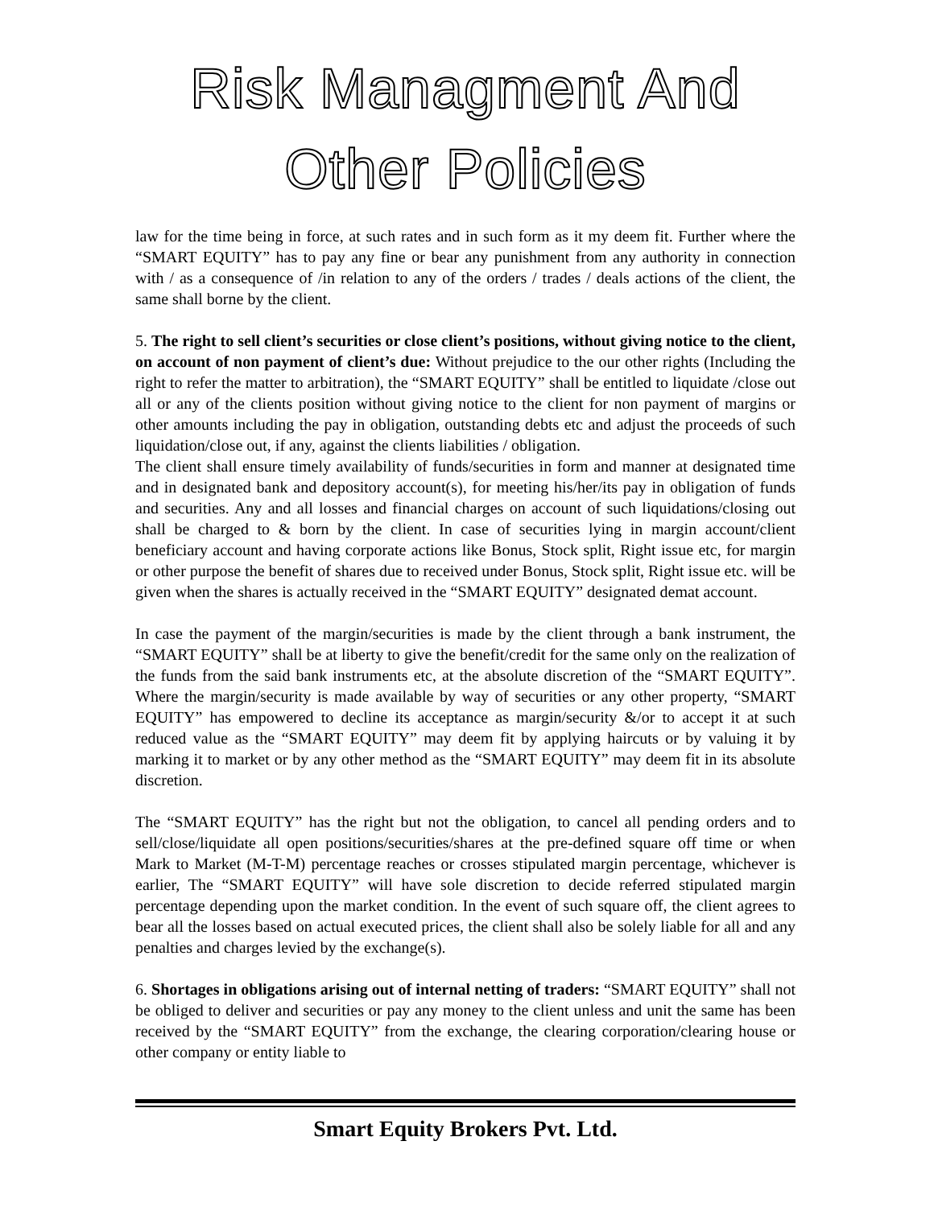Risk Managment And Other Policies
law for the time being in force, at such rates and in such form as it my deem fit. Further where the “SMART EQUITY” has to pay any fine or bear any punishment from any authority in connection with / as a consequence of /in relation to any of the orders / trades / deals actions of the client, the same shall borne by the client.
5. The right to sell client’s securities or close client’s positions, without giving notice to the client, on account of non payment of client’s due: Without prejudice to the our other rights (Including the right to refer the matter to arbitration), the “SMART EQUITY” shall be entitled to liquidate /close out all or any of the clients position without giving notice to the client for non payment of margins or other amounts including the pay in obligation, outstanding debts etc and adjust the proceeds of such liquidation/close out, if any, against the clients liabilities / obligation.
The client shall ensure timely availability of funds/securities in form and manner at designated time and in designated bank and depository account(s), for meeting his/her/its pay in obligation of funds and securities. Any and all losses and financial charges on account of such liquidations/closing out shall be charged to & born by the client. In case of securities lying in margin account/client beneficiary account and having corporate actions like Bonus, Stock split, Right issue etc, for margin or other purpose the benefit of shares due to received under Bonus, Stock split, Right issue etc. will be given when the shares is actually received in the “SMART EQUITY” designated demat account.
In case the payment of the margin/securities is made by the client through a bank instrument, the “SMART EQUITY” shall be at liberty to give the benefit/credit for the same only on the realization of the funds from the said bank instruments etc, at the absolute discretion of the “SMART EQUITY”. Where the margin/security is made available by way of securities or any other property, “SMART EQUITY” has empowered to decline its acceptance as margin/security &/or to accept it at such reduced value as the “SMART EQUITY” may deem fit by applying haircuts or by valuing it by marking it to market or by any other method as the “SMART EQUITY” may deem fit in its absolute discretion.
The “SMART EQUITY” has the right but not the obligation, to cancel all pending orders and to sell/close/liquidate all open positions/securities/shares at the pre-defined square off time or when Mark to Market (M-T-M) percentage reaches or crosses stipulated margin percentage, whichever is earlier, The “SMART EQUITY” will have sole discretion to decide referred stipulated margin percentage depending upon the market condition. In the event of such square off, the client agrees to bear all the losses based on actual executed prices, the client shall also be solely liable for all and any penalties and charges levied by the exchange(s).
6. Shortages in obligations arising out of internal netting of traders: “SMART EQUITY” shall not be obliged to deliver and securities or pay any money to the client unless and unit the same has been received by the “SMART EQUITY” from the exchange, the clearing corporation/clearing house or other company or entity liable to
Smart Equity Brokers Pvt. Ltd.